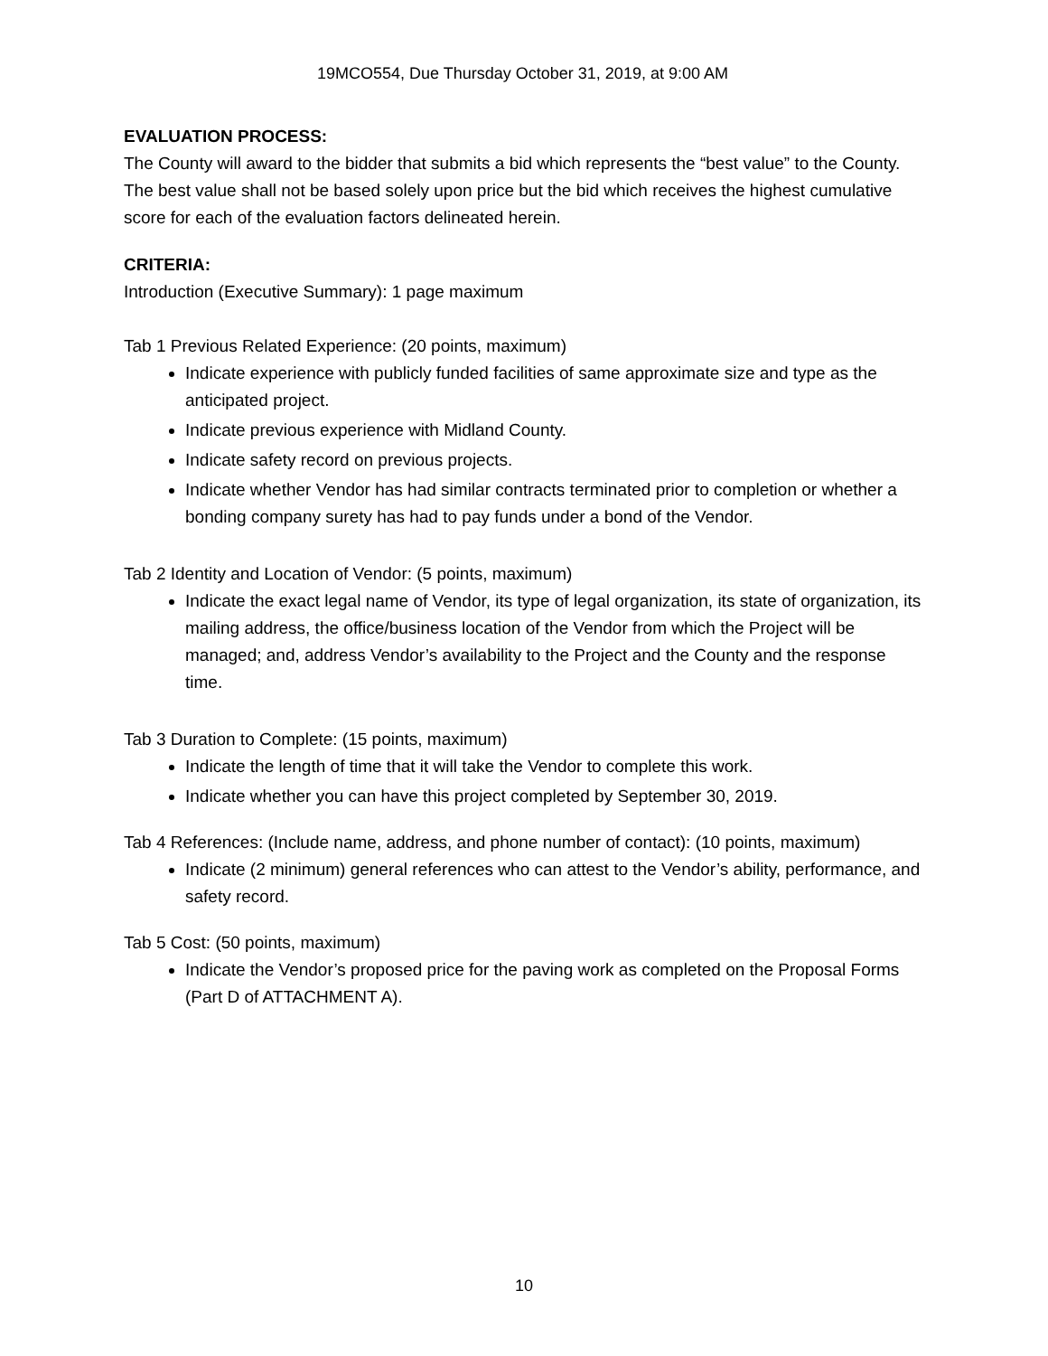19MCO554, Due Thursday October 31, 2019, at 9:00 AM
EVALUATION PROCESS:
The County will award to the bidder that submits a bid which represents the “best value” to the County. The best value shall not be based solely upon price but the bid which receives the highest cumulative score for each of the evaluation factors delineated herein.
CRITERIA:
Introduction (Executive Summary): 1 page maximum
Tab 1 Previous Related Experience: (20 points, maximum)
Indicate experience with publicly funded facilities of same approximate size and type as the anticipated project.
Indicate previous experience with Midland County.
Indicate safety record on previous projects.
Indicate whether Vendor has had similar contracts terminated prior to completion or whether a bonding company surety has had to pay funds under a bond of the Vendor.
Tab 2 Identity and Location of Vendor: (5 points, maximum)
Indicate the exact legal name of Vendor, its type of legal organization, its state of organization, its mailing address, the office/business location of the Vendor from which the Project will be managed; and, address Vendor’s availability to the Project and the County and the response time.
Tab 3 Duration to Complete: (15 points, maximum)
Indicate the length of time that it will take the Vendor to complete this work.
Indicate whether you can have this project completed by September 30, 2019.
Tab 4 References: (Include name, address, and phone number of contact): (10 points, maximum)
Indicate (2 minimum) general references who can attest to the Vendor’s ability, performance, and safety record.
Tab 5 Cost: (50 points, maximum)
Indicate the Vendor’s proposed price for the paving work as completed on the Proposal Forms (Part D of ATTACHMENT A).
10